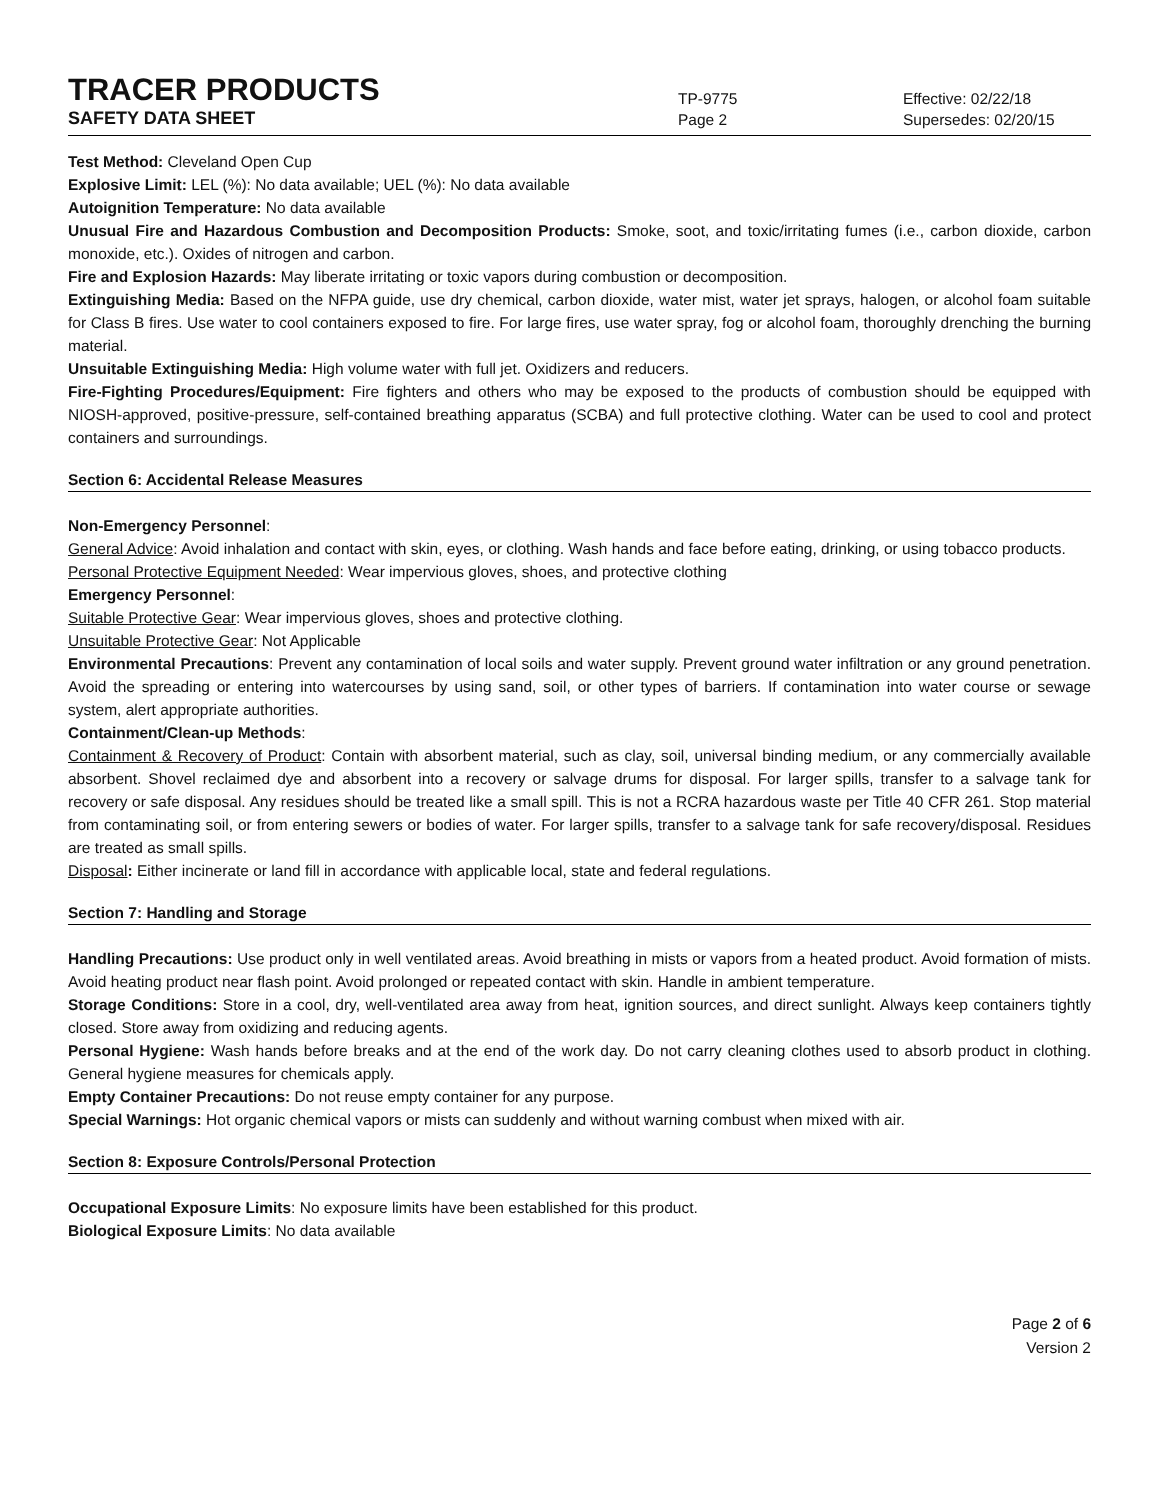TRACER PRODUCTS
TP-9775
Effective: 02/22/18
SAFETY DATA SHEET
Page 2
Supersedes: 02/20/15
Test Method: Cleveland Open Cup
Explosive Limit: LEL (%): No data available; UEL (%): No data available
Autoignition Temperature: No data available
Unusual Fire and Hazardous Combustion and Decomposition Products: Smoke, soot, and toxic/irritating fumes (i.e., carbon dioxide, carbon monoxide, etc.). Oxides of nitrogen and carbon.
Fire and Explosion Hazards: May liberate irritating or toxic vapors during combustion or decomposition.
Extinguishing Media: Based on the NFPA guide, use dry chemical, carbon dioxide, water mist, water jet sprays, halogen, or alcohol foam suitable for Class B fires. Use water to cool containers exposed to fire. For large fires, use water spray, fog or alcohol foam, thoroughly drenching the burning material.
Unsuitable Extinguishing Media: High volume water with full jet. Oxidizers and reducers.
Fire-Fighting Procedures/Equipment: Fire fighters and others who may be exposed to the products of combustion should be equipped with NIOSH-approved, positive-pressure, self-contained breathing apparatus (SCBA) and full protective clothing. Water can be used to cool and protect containers and surroundings.
Section 6: Accidental Release Measures
Non-Emergency Personnel:
General Advice: Avoid inhalation and contact with skin, eyes, or clothing. Wash hands and face before eating, drinking, or using tobacco products.
Personal Protective Equipment Needed: Wear impervious gloves, shoes, and protective clothing
Emergency Personnel:
Suitable Protective Gear: Wear impervious gloves, shoes and protective clothing.
Unsuitable Protective Gear: Not Applicable
Environmental Precautions: Prevent any contamination of local soils and water supply. Prevent ground water infiltration or any ground penetration. Avoid the spreading or entering into watercourses by using sand, soil, or other types of barriers. If contamination into water course or sewage system, alert appropriate authorities.
Containment/Clean-up Methods:
Containment & Recovery of Product: Contain with absorbent material, such as clay, soil, universal binding medium, or any commercially available absorbent. Shovel reclaimed dye and absorbent into a recovery or salvage drums for disposal. For larger spills, transfer to a salvage tank for recovery or safe disposal. Any residues should be treated like a small spill. This is not a RCRA hazardous waste per Title 40 CFR 261. Stop material from contaminating soil, or from entering sewers or bodies of water. For larger spills, transfer to a salvage tank for safe recovery/disposal. Residues are treated as small spills.
Disposal: Either incinerate or land fill in accordance with applicable local, state and federal regulations.
Section 7: Handling and Storage
Handling Precautions: Use product only in well ventilated areas. Avoid breathing in mists or vapors from a heated product. Avoid formation of mists. Avoid heating product near flash point. Avoid prolonged or repeated contact with skin. Handle in ambient temperature.
Storage Conditions: Store in a cool, dry, well-ventilated area away from heat, ignition sources, and direct sunlight. Always keep containers tightly closed. Store away from oxidizing and reducing agents.
Personal Hygiene: Wash hands before breaks and at the end of the work day. Do not carry cleaning clothes used to absorb product in clothing. General hygiene measures for chemicals apply.
Empty Container Precautions: Do not reuse empty container for any purpose.
Special Warnings: Hot organic chemical vapors or mists can suddenly and without warning combust when mixed with air.
Section 8: Exposure Controls/Personal Protection
Occupational Exposure Limits: No exposure limits have been established for this product.
Biological Exposure Limits: No data available
Page 2 of 6
Version 2